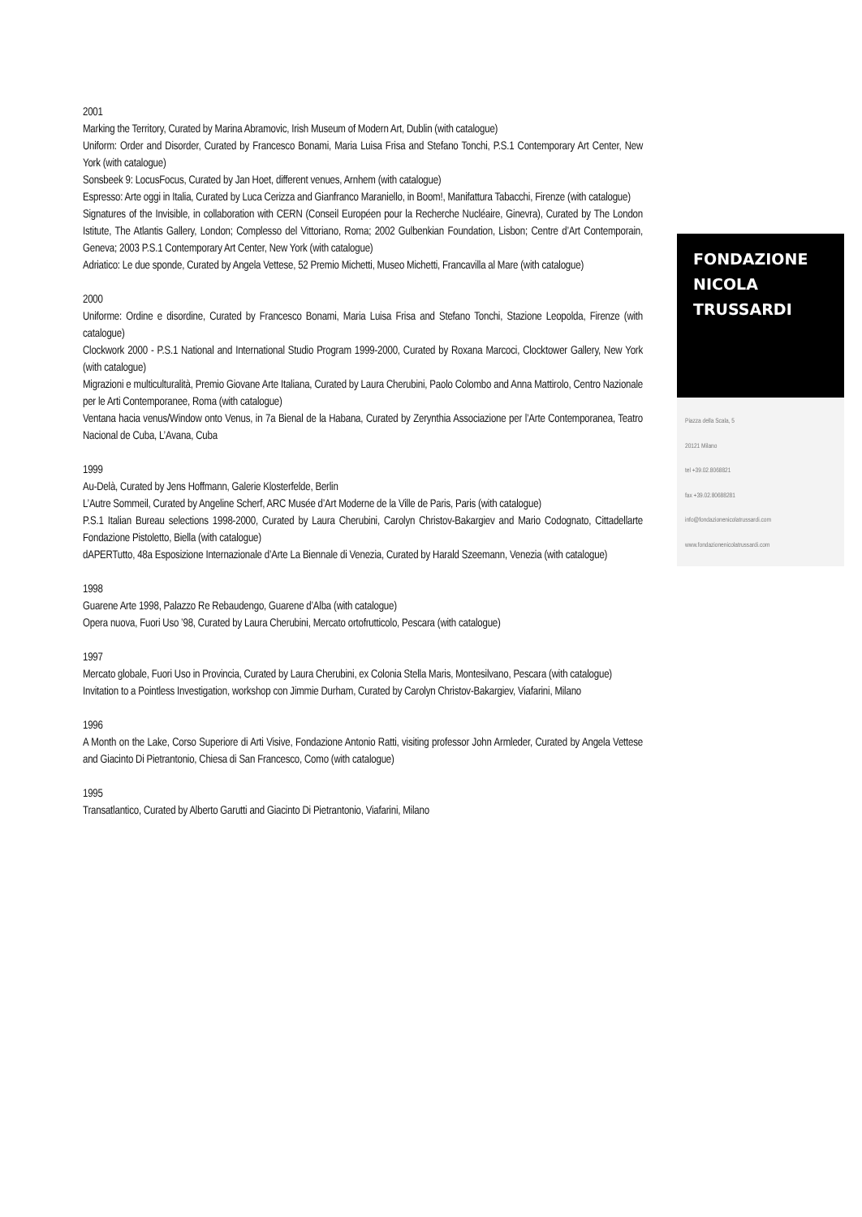2001
Marking the Territory, Curated by Marina Abramovic, Irish Museum of Modern Art, Dublin (with catalogue)
Uniform: Order and Disorder, Curated by Francesco Bonami, Maria Luisa Frisa and Stefano Tonchi, P.S.1 Contemporary Art Center, New York (with catalogue)
Sonsbeek 9: LocusFocus, Curated by Jan Hoet, different venues, Arnhem (with catalogue)
Espresso: Arte oggi in Italia, Curated by Luca Cerizza and Gianfranco Maraniello, in Boom!, Manifattura Tabacchi, Firenze (with catalogue)
Signatures of the Invisible, in collaboration with CERN (Conseil Européen pour la Recherche Nucléaire, Ginevra), Curated by The London Istitute, The Atlantis Gallery, London; Complesso del Vittoriano, Roma; 2002 Gulbenkian Foundation, Lisbon; Centre d’Art Contemporain, Geneva; 2003 P.S.1 Contemporary Art Center, New York (with catalogue)
Adriatico: Le due sponde, Curated by Angela Vettese, 52 Premio Michetti, Museo Michetti, Francavilla al Mare (with catalogue)
2000
Uniforme: Ordine e disordine, Curated by Francesco Bonami, Maria Luisa Frisa and Stefano Tonchi, Stazione Leopolda, Firenze (with catalogue)
Clockwork 2000 - P.S.1 National and International Studio Program 1999-2000, Curated by Roxana Marcoci, Clocktower Gallery, New York (with catalogue)
Migrazioni e multiculturalità, Premio Giovane Arte Italiana, Curated by Laura Cherubini, Paolo Colombo and Anna Mattirolo, Centro Nazionale per le Arti Contemporanee, Roma (with catalogue)
Ventana hacia venus/Window onto Venus, in 7a Bienal de la Habana, Curated by Zerynthia Associazione per l’Arte Contemporanea, Teatro Nacional de Cuba, L’Avana, Cuba
1999
Au-Delà, Curated by Jens Hoffmann, Galerie Klosterfelde, Berlin
L’Autre Sommeil, Curated by Angeline Scherf, ARC Musée d’Art Moderne de la Ville de Paris, Paris (with catalogue)
P.S.1 Italian Bureau selections 1998-2000, Curated by Laura Cherubini, Carolyn Christov-Bakargiev and Mario Codognato, Cittadellarte Fondazione Pistoletto, Biella (with catalogue)
dAPERTutto, 48a Esposizione Internazionale d’Arte La Biennale di Venezia, Curated by Harald Szeemann, Venezia (with catalogue)
1998
Guarene Arte 1998, Palazzo Re Rebaudengo, Guarene d’Alba (with catalogue)
Opera nuova, Fuori Uso ’98, Curated by Laura Cherubini, Mercato ortofrutticolo, Pescara (with catalogue)
1997
Mercato globale, Fuori Uso in Provincia, Curated by Laura Cherubini, ex Colonia Stella Maris, Montesilvano, Pescara (with catalogue)
Invitation to a Pointless Investigation, workshop con Jimmie Durham, Curated by Carolyn Christov-Bakargiev, Viafarini, Milano
1996
A Month on the Lake, Corso Superiore di Arti Visive, Fondazione Antonio Ratti, visiting professor John Armleder, Curated by Angela Vettese and Giacinto Di Pietrantonio, Chiesa di San Francesco, Como (with catalogue)
1995
Transatlantico, Curated by Alberto Garutti and Giacinto Di Pietrantonio, Viafarini, Milano
FONDAZIONE
NICOLA
TRUSSARDI
Piazza della Scala, 5
20121 Milano
tel +39.02.8068821
fax +39.02.80688281
info@fondazionenicolatrussardi.com
www.fondazionenicolatrussardi.com